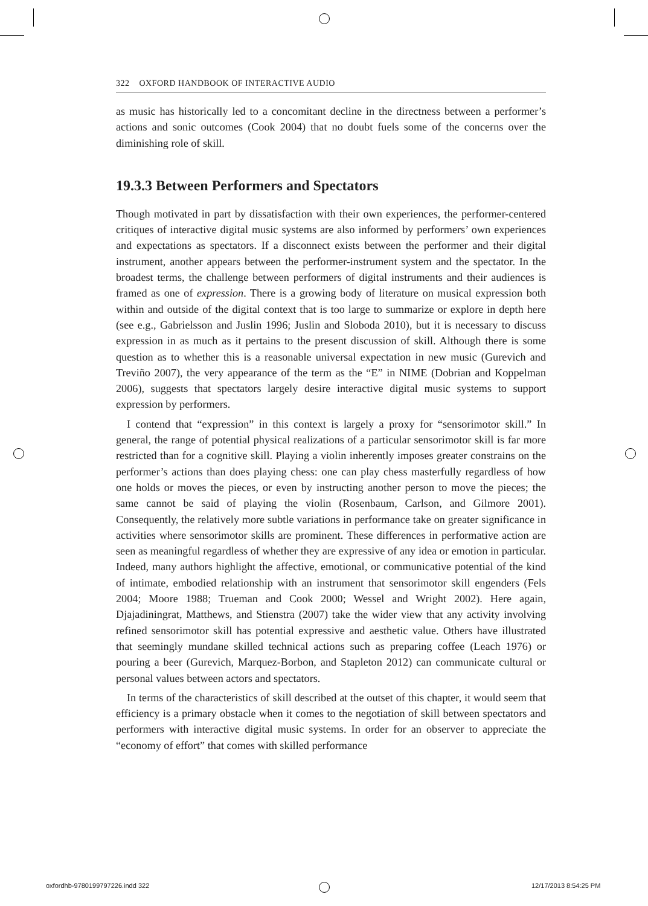322 OXFORD HANDBOOK OF INTERACTIVE AUDIO
as music has historically led to a concomitant decline in the directness between a performer’s actions and sonic outcomes (Cook 2004) that no doubt fuels some of the concerns over the diminishing role of skill.
19.3.3 Between Performers and Spectators
Though motivated in part by dissatisfaction with their own experiences, the performer-centered critiques of interactive digital music systems are also informed by performers’ own experiences and expectations as spectators. If a disconnect exists between the performer and their digital instrument, another appears between the performer-instrument system and the spectator. In the broadest terms, the challenge between performers of digital instruments and their audiences is framed as one of expression. There is a growing body of literature on musical expression both within and outside of the digital context that is too large to summarize or explore in depth here (see e.g., Gabrielsson and Juslin 1996; Juslin and Sloboda 2010), but it is necessary to discuss expression in as much as it pertains to the present discussion of skill. Although there is some question as to whether this is a reasonable universal expectation in new music (Gurevich and Treviño 2007), the very appearance of the term as the “E” in NIME (Dobrian and Koppelman 2006), suggests that spectators largely desire interactive digital music systems to support expression by performers.
I contend that “expression” in this context is largely a proxy for “sensorimotor skill.” In general, the range of potential physical realizations of a particular sensorimotor skill is far more restricted than for a cognitive skill. Playing a violin inherently imposes greater constrains on the performer’s actions than does playing chess: one can play chess masterfully regardless of how one holds or moves the pieces, or even by instructing another person to move the pieces; the same cannot be said of playing the violin (Rosenbaum, Carlson, and Gilmore 2001). Consequently, the relatively more subtle variations in performance take on greater significance in activities where sensorimotor skills are prominent. These differences in performative action are seen as meaningful regardless of whether they are expressive of any idea or emotion in particular. Indeed, many authors highlight the affective, emotional, or communicative potential of the kind of intimate, embodied relationship with an instrument that sensorimotor skill engenders (Fels 2004; Moore 1988; Trueman and Cook 2000; Wessel and Wright 2002). Here again, Djajadiningrat, Matthews, and Stienstra (2007) take the wider view that any activity involving refined sensorimotor skill has potential expressive and aesthetic value. Others have illustrated that seemingly mundane skilled technical actions such as preparing coffee (Leach 1976) or pouring a beer (Gurevich, Marquez-Borbon, and Stapleton 2012) can communicate cultural or personal values between actors and spectators.
In terms of the characteristics of skill described at the outset of this chapter, it would seem that efficiency is a primary obstacle when it comes to the negotiation of skill between spectators and performers with interactive digital music systems. In order for an observer to appreciate the “economy of effort” that comes with skilled performance
oxfordhb-9780199797226.indd 322
12/17/2013 8:54:25 PM